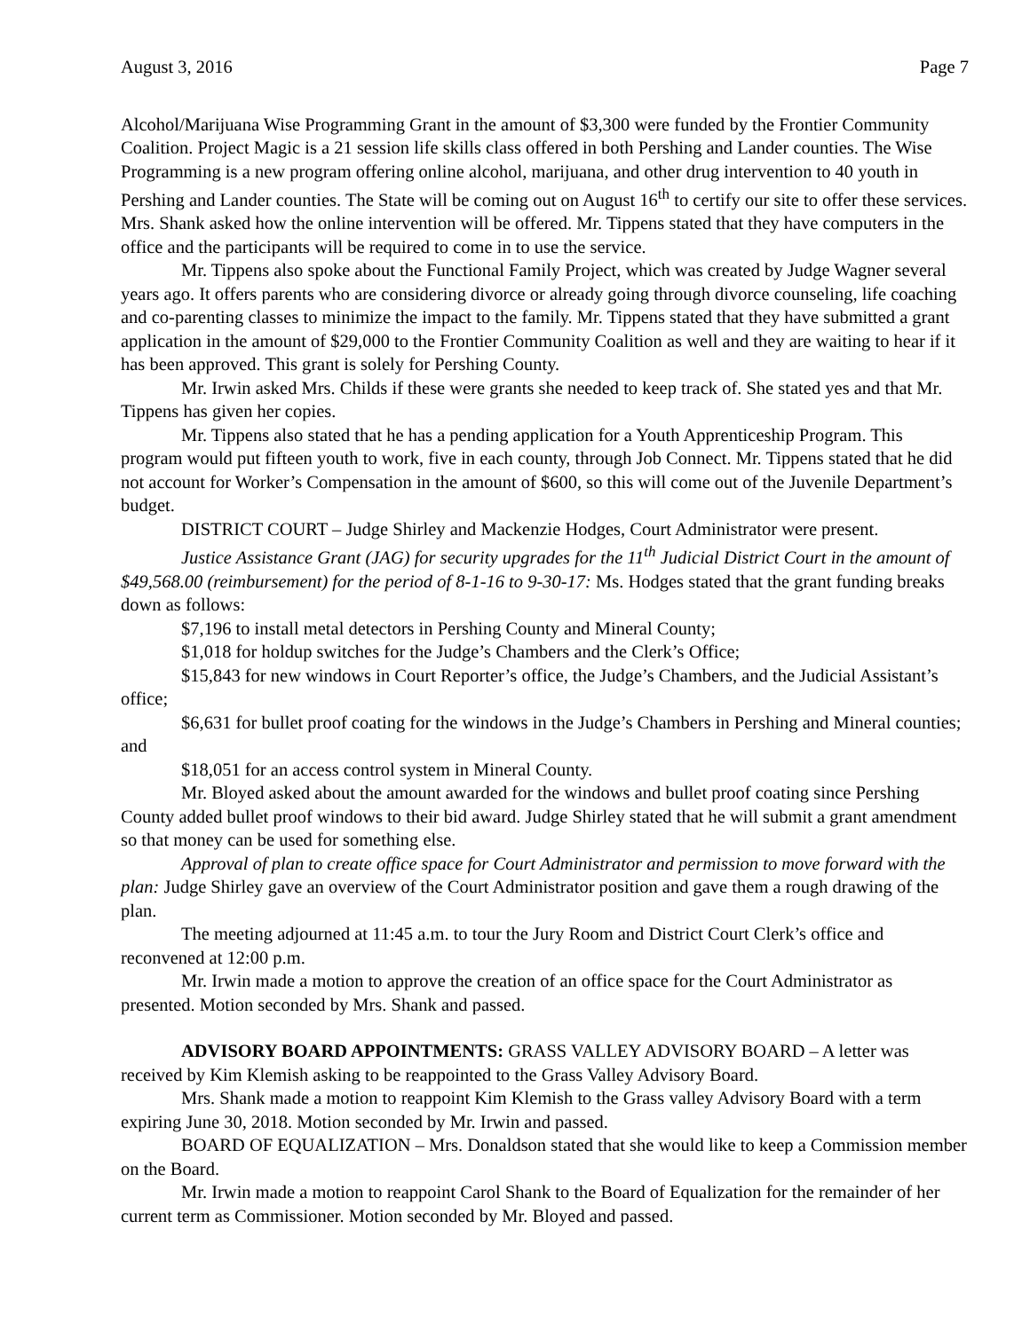August 3, 2016 Page 7
Alcohol/Marijuana Wise Programming Grant in the amount of $3,300 were funded by the Frontier Community Coalition. Project Magic is a 21 session life skills class offered in both Pershing and Lander counties. The Wise Programming is a new program offering online alcohol, marijuana, and other drug intervention to 40 youth in Pershing and Lander counties. The State will be coming out on August 16<sup>th</sup> to certify our site to offer these services. Mrs. Shank asked how the online intervention will be offered. Mr. Tippens stated that they have computers in the office and the participants will be required to come in to use the service.
Mr. Tippens also spoke about the Functional Family Project, which was created by Judge Wagner several years ago. It offers parents who are considering divorce or already going through divorce counseling, life coaching and co-parenting classes to minimize the impact to the family. Mr. Tippens stated that they have submitted a grant application in the amount of $29,000 to the Frontier Community Coalition as well and they are waiting to hear if it has been approved. This grant is solely for Pershing County.
Mr. Irwin asked Mrs. Childs if these were grants she needed to keep track of. She stated yes and that Mr. Tippens has given her copies.
Mr. Tippens also stated that he has a pending application for a Youth Apprenticeship Program. This program would put fifteen youth to work, five in each county, through Job Connect. Mr. Tippens stated that he did not account for Worker’s Compensation in the amount of $600, so this will come out of the Juvenile Department’s budget.
DISTRICT COURT – Judge Shirley and Mackenzie Hodges, Court Administrator were present.
Justice Assistance Grant (JAG) for security upgrades for the 11<sup>th</sup> Judicial District Court in the amount of $49,568.00 (reimbursement) for the period of 8-1-16 to 9-30-17: Ms. Hodges stated that the grant funding breaks down as follows:
$7,196 to install metal detectors in Pershing County and Mineral County;
$1,018 for holdup switches for the Judge’s Chambers and the Clerk’s Office;
$15,843 for new windows in Court Reporter’s office, the Judge’s Chambers, and the Judicial Assistant’s office;
$6,631 for bullet proof coating for the windows in the Judge’s Chambers in Pershing and Mineral counties; and
$18,051 for an access control system in Mineral County.
Mr. Bloyed asked about the amount awarded for the windows and bullet proof coating since Pershing County added bullet proof windows to their bid award. Judge Shirley stated that he will submit a grant amendment so that money can be used for something else.
Approval of plan to create office space for Court Administrator and permission to move forward with the plan: Judge Shirley gave an overview of the Court Administrator position and gave them a rough drawing of the plan.
The meeting adjourned at 11:45 a.m. to tour the Jury Room and District Court Clerk’s office and reconvened at 12:00 p.m.
Mr. Irwin made a motion to approve the creation of an office space for the Court Administrator as presented. Motion seconded by Mrs. Shank and passed.
ADVISORY BOARD APPOINTMENTS: GRASS VALLEY ADVISORY BOARD – A letter was received by Kim Klemish asking to be reappointed to the Grass Valley Advisory Board.
Mrs. Shank made a motion to reappoint Kim Klemish to the Grass valley Advisory Board with a term expiring June 30, 2018. Motion seconded by Mr. Irwin and passed.
BOARD OF EQUALIZATION – Mrs. Donaldson stated that she would like to keep a Commission member on the Board.
Mr. Irwin made a motion to reappoint Carol Shank to the Board of Equalization for the remainder of her current term as Commissioner. Motion seconded by Mr. Bloyed and passed.